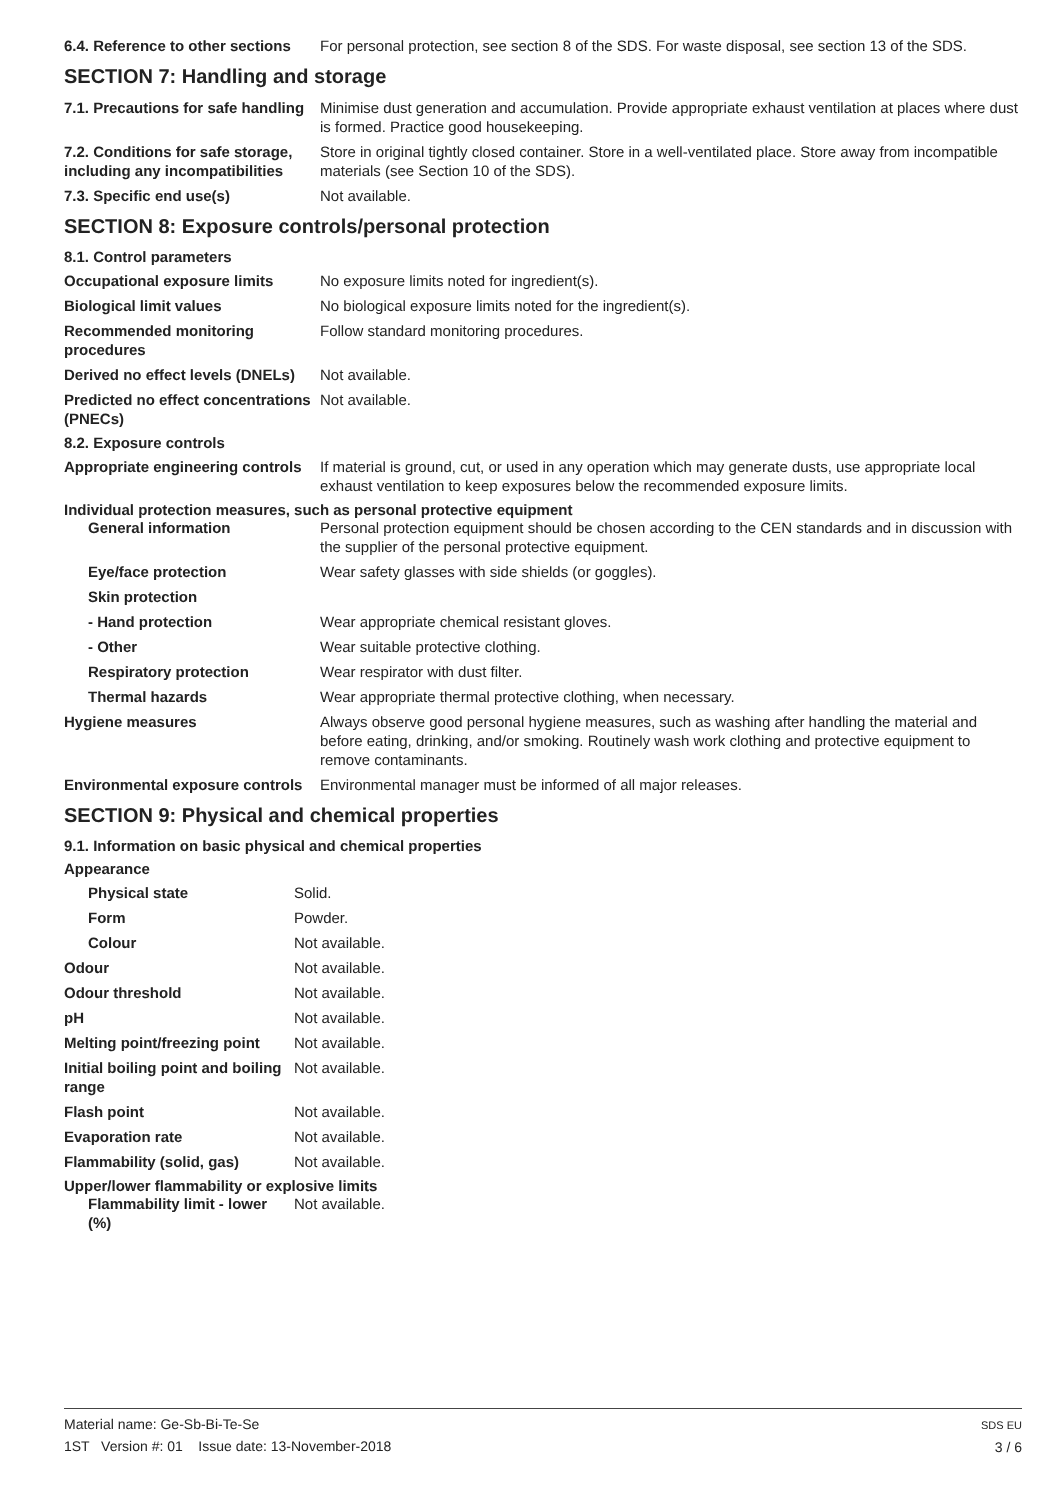6.4. Reference to other sections
For personal protection, see section 8 of the SDS. For waste disposal, see section 13 of the SDS.
SECTION 7: Handling and storage
7.1. Precautions for safe handling
Minimise dust generation and accumulation. Provide appropriate exhaust ventilation at places where dust is formed. Practice good housekeeping.
7.2. Conditions for safe storage, including any incompatibilities
Store in original tightly closed container. Store in a well-ventilated place. Store away from incompatible materials (see Section 10 of the SDS).
7.3. Specific end use(s) Not available.
SECTION 8: Exposure controls/personal protection
8.1. Control parameters
Occupational exposure limits No exposure limits noted for ingredient(s).
Biological limit values No biological exposure limits noted for the ingredient(s).
Recommended monitoring procedures
Follow standard monitoring procedures.
Derived no effect levels (DNELs)
Not available.
Predicted no effect concentrations (PNECs)
Not available.
8.2. Exposure controls
Appropriate engineering controls
If material is ground, cut, or used in any operation which may generate dusts, use appropriate local exhaust ventilation to keep exposures below the recommended exposure limits.
Individual protection measures, such as personal protective equipment
General information Personal protection equipment should be chosen according to the CEN standards and in discussion with the supplier of the personal protective equipment.
Eye/face protection Wear safety glasses with side shields (or goggles).
Skin protection
- Hand protection Wear appropriate chemical resistant gloves.
- Other Wear suitable protective clothing.
Respiratory protection Wear respirator with dust filter.
Thermal hazards Wear appropriate thermal protective clothing, when necessary.
Hygiene measures Always observe good personal hygiene measures, such as washing after handling the material and before eating, drinking, and/or smoking. Routinely wash work clothing and protective equipment to remove contaminants.
Environmental exposure controls
Environmental manager must be informed of all major releases.
SECTION 9: Physical and chemical properties
9.1. Information on basic physical and chemical properties
Appearance
Physical state Solid.
Form Powder.
Colour Not available.
Odour Not available.
Odour threshold Not available.
pH Not available.
Melting point/freezing point
Not available.
Initial boiling point and boiling range
Not available.
Flash point Not available.
Evaporation rate Not available.
Flammability (solid, gas) Not available.
Upper/lower flammability or explosive limits
Flammability limit - lower (%)
Not available.
Material name: Ge-Sb-Bi-Te-Se
1ST Version #: 01 Issue date: 13-November-2018
SDS EU
3 / 6